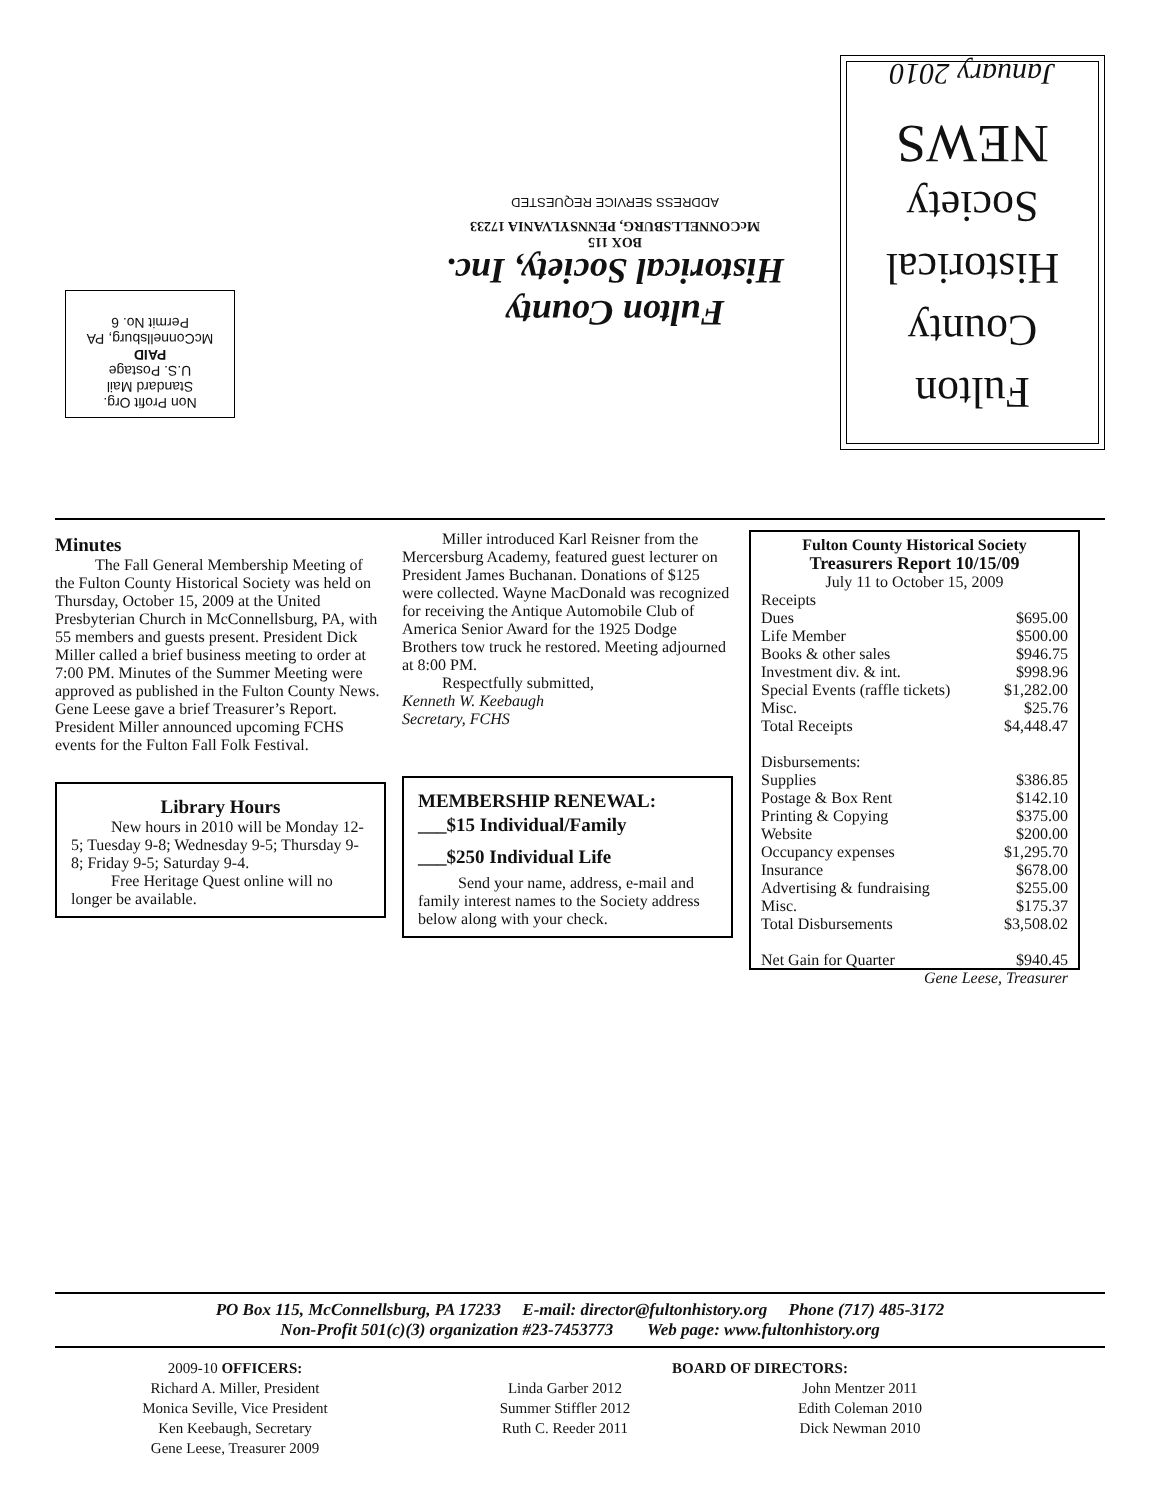Non Profit Org.
Standard Mail
U.S. Postage
PAID
McConnellsburg, PA
Permit No. 6
Fulton County
Historical Society, Inc.
BOX 115
McCONNELLSBURG, PENNSYLVANIA 17233
ADDRESS SERVICE REQUESTED
Fulton
County
Historical
Society
NEWS
January 2010
Minutes
The Fall General Membership Meeting of the Fulton County Historical Society was held on Thursday, October 15, 2009 at the United Presbyterian Church in McConnellsburg, PA, with 55 members and guests present. President Dick Miller called a brief business meeting to order at 7:00 PM. Minutes of the Summer Meeting were approved as published in the Fulton County News. Gene Leese gave a brief Treasurer’s Report. President Miller announced upcoming FCHS events for the Fulton Fall Folk Festival.
Library Hours
New hours in 2010 will be Monday 12-5; Tuesday 9-8; Wednesday 9-5; Thursday 9-8; Friday 9-5; Saturday 9-4.
Free Heritage Quest online will no longer be available.
Miller introduced Karl Reisner from the Mercersburg Academy, featured guest lecturer on President James Buchanan. Donations of $125 were collected. Wayne MacDonald was recognized for receiving the Antique Automobile Club of America Senior Award for the 1925 Dodge Brothers tow truck he restored. Meeting adjourned at 8:00 PM.
Respectfully submitted,
Kenneth W. Keebaugh
Secretary, FCHS
MEMBERSHIP RENEWAL:
___$15 Individual/Family
___$250 Individual Life
Send your name, address, e-mail and family interest names to the Society address below along with your check.
Fulton County Historical Society
Treasurers Report 10/15/09
July 11 to October 15, 2009
| Receipts | |
| Dues | $695.00 |
| Life Member | $500.00 |
| Books & other sales | $946.75 |
| Investment div. & int. | $998.96 |
| Special Events (raffle tickets) | $1,282.00 |
| Misc. | $25.76 |
| Total Receipts | $4,448.47 |
| Disbursements: | |
| Supplies | $386.85 |
| Postage & Box Rent | $142.10 |
| Printing & Copying | $375.00 |
| Website | $200.00 |
| Occupancy expenses | $1,295.70 |
| Insurance | $678.00 |
| Advertising & fundraising | $255.00 |
| Misc. | $175.37 |
| Total Disbursements | $3,508.02 |
| Net Gain for Quarter | $940.45 |
| Gene Leese, Treasurer | |
PO Box 115, McConnellsburg, PA 17233 E-mail: director@fultonhistory.org Phone (717) 485-3172
Non-Profit 501(c)(3) organization #23-7453773 Web page: www.fultonhistory.org
2009-10 OFFICERS:
Richard A. Miller, President
Monica Seville, Vice President
Ken Keebaugh, Secretary
Gene Leese, Treasurer 2009
BOARD OF DIRECTORS:
Linda Garber 2012
Summer Stiffler 2012
Ruth C. Reeder 2011
John Mentzer 2011
Edith Coleman 2010
Dick Newman 2010